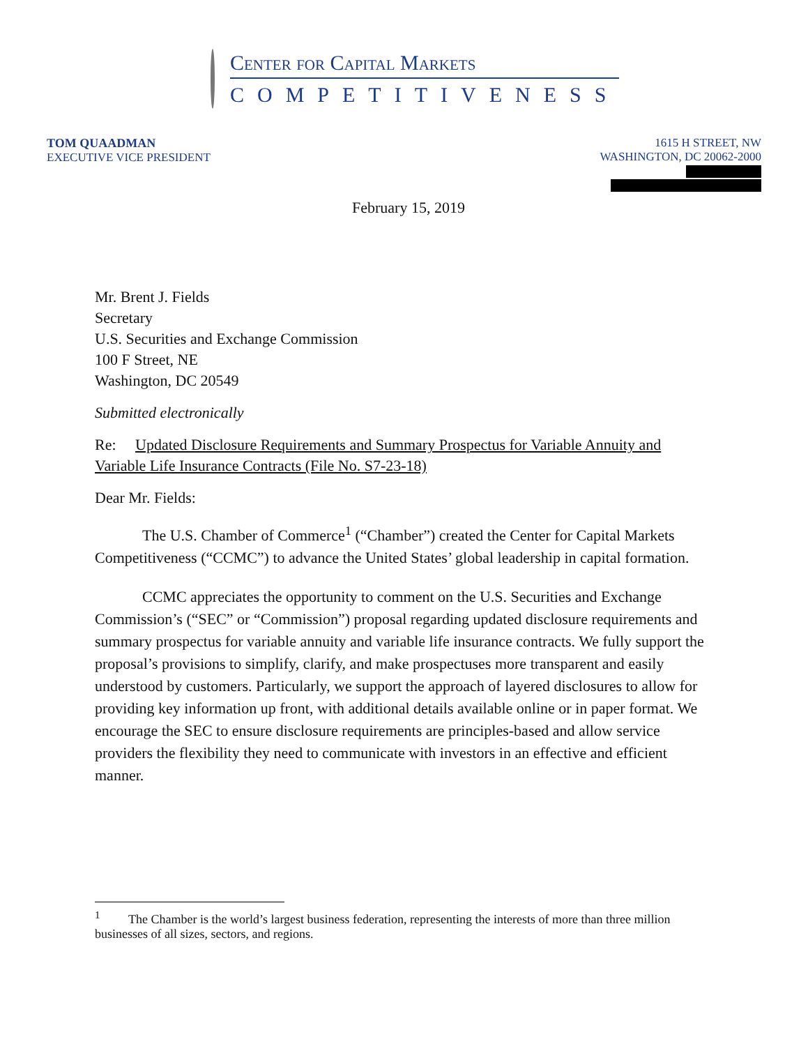Center for Capital Markets
COMPETITIVENESS
TOM QUAADMAN
EXECUTIVE VICE PRESIDENT
1615 H STREET, NW
WASHINGTON, DC 20062-2000
February 15, 2019
Mr. Brent J. Fields
Secretary
U.S. Securities and Exchange Commission
100 F Street, NE
Washington, DC 20549
Submitted electronically
Re: Updated Disclosure Requirements and Summary Prospectus for Variable Annuity and Variable Life Insurance Contracts (File No. S7-23-18)
Dear Mr. Fields:
The U.S. Chamber of Commerce<sup>1</sup> (“Chamber”) created the Center for Capital Markets Competitiveness (“CCMC”) to advance the United States’ global leadership in capital formation.
CCMC appreciates the opportunity to comment on the U.S. Securities and Exchange Commission’s (“SEC” or “Commission”) proposal regarding updated disclosure requirements and summary prospectus for variable annuity and variable life insurance contracts. We fully support the proposal’s provisions to simplify, clarify, and make prospectuses more transparent and easily understood by customers. Particularly, we support the approach of layered disclosures to allow for providing key information up front, with additional details available online or in paper format. We encourage the SEC to ensure disclosure requirements are principles-based and allow service providers the flexibility they need to communicate with investors in an effective and efficient manner.
<sup>1</sup> The Chamber is the world’s largest business federation, representing the interests of more than three million businesses of all sizes, sectors, and regions.